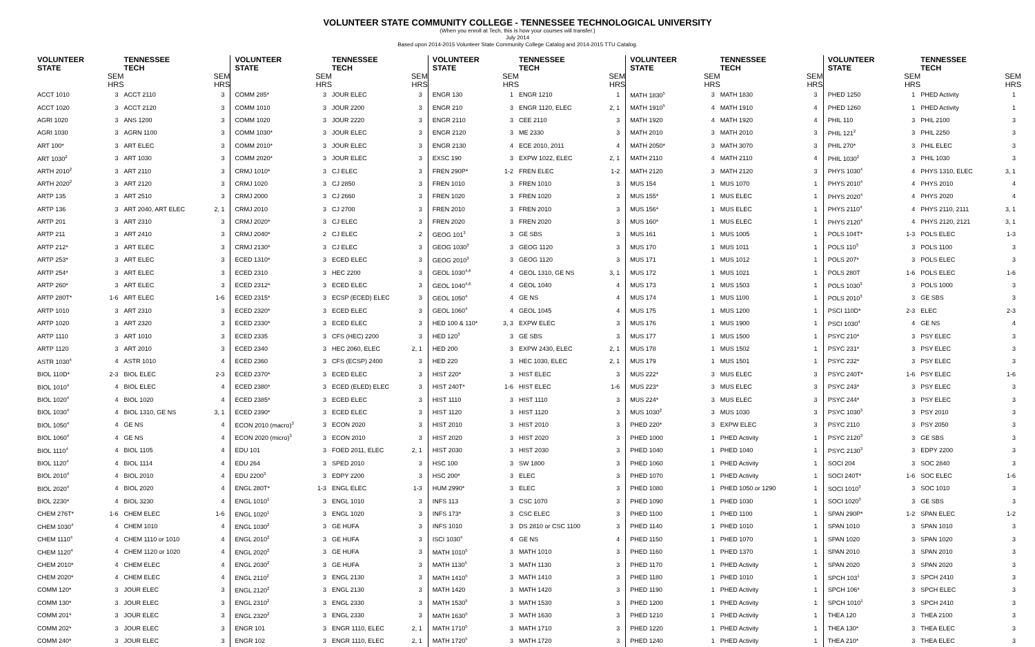VOLUNTEER STATE COMMUNITY COLLEGE - TENNESSEE TECHNOLOGICAL UNIVERSITY
(When you enroll at Tech, this is how your courses will transfer.)
July 2014
Based upon 2014-2015 Volunteer State Community College Catalog and 2014-2015 TTU Catalog.
| VOLUNTEER STATE | | TENNESSEE TECH | |
| --- | --- | --- | --- |
| | SEM HRS | | SEM HRS |
| ACCT 1010 | 3 | ACCT 2110 | 3 |
| ACCT 1020 | 3 | ACCT 2120 | 3 |
| AGRI 1020 | 3 | ANS 1200 | 3 |
| AGRI 1030 | 3 | AGRN 1100 | 3 |
| ART 100* | 3 | ART ELEC | 3 |
| ART 1030<sup>2</sup> | 3 | ART 1030 | 3 |
| ARTH 2010<sup>2</sup> | 3 | ART 2110 | 3 |
| ARTH 2020<sup>2</sup> | 3 | ART 2120 | 3 |
| ARTP 135 | 3 | ART 2510 | 3 |
| ARTP 136 | 3 | ART 2040, ART ELEC | 2, 1 |
| ARTP 201 | 3 | ART 2310 | 3 |
| ARTP 211 | 3 | ART 2410 | 3 |
| ARTP 212* | 3 | ART ELEC | 3 |
| ARTP 253* | 3 | ART ELEC | 3 |
| ARTP 254* | 3 | ART ELEC | 3 |
| ARTP 260* | 3 | ART ELEC | 3 |
| ARTP 280T* | 1-6 | ART ELEC | 1-6 |
| ARTP 1010 | 3 | ART 2310 | 3 |
| ARTP 1020 | 3 | ART 2320 | 3 |
| ARTP 1110 | 3 | ART 1010 | 3 |
| ARTP 1120 | 3 | ART 2010 | 3 |
| ASTR 1030<sup>4</sup> | 4 | ASTR 1010 | 4 |
| BIOL 110D* | 2-3 | BIOL ELEC | 2-3 |
| BIOL 1010<sup>4</sup> | 4 | BIOL ELEC | 4 |
| BIOL 1020<sup>4</sup> | 4 | BIOL 1020 | 4 |
| BIOL 1030<sup>4</sup> | 4 | BIOL 1310, GE NS | 3, 1 |
| BIOL 1050<sup>4</sup> | 4 | GE NS | 4 |
| BIOL 1060<sup>4</sup> | 4 | GE NS | 4 |
| BIOL 1110<sup>4</sup> | 4 | BIOL 1105 | 4 |
| BIOL 1120<sup>4</sup> | 4 | BIOL 1114 | 4 |
| BIOL 2010<sup>4</sup> | 4 | BIOL 2010 | 4 |
| BIOL 2020<sup>4</sup> | 4 | BIOL 2020 | 4 |
| BIOL 2230* | 4 | BIOL 3230 | 4 |
| CHEM 276T* | 1-6 | CHEM ELEC | 1-6 |
| CHEM 1030<sup>4</sup> | 4 | CHEM 1010 | 4 |
| CHEM 1110<sup>4</sup> | 4 | CHEM 1110 or 1010 | 4 |
| CHEM 1120<sup>4</sup> | 4 | CHEM 1120 or 1020 | 4 |
| CHEM 2010* | 4 | CHEM ELEC | 4 |
| CHEM 2020* | 4 | CHEM ELEC | 4 |
| COMM 120* | 3 | JOUR ELEC | 3 |
| COMM 130* | 3 | JOUR ELEC | 3 |
| COMM 201* | 3 | JOUR ELEC | 3 |
| COMM 202* | 3 | JOUR ELEC | 3 |
| COMM 240* | 3 | JOUR ELEC | 3 |
| VOLUNTEER STATE | | TENNESSEE TECH | |
| --- | --- | --- | --- |
| | SEM HRS | | SEM HRS |
| COMM 285* | 3 | JOUR ELEC | 3 |
| COMM 1010 | 3 | JOUR 2200 | 3 |
| COMM 1020 | 3 | JOUR 2220 | 3 |
| COMM 1030* | 3 | JOUR ELEC | 3 |
| COMM 2010* | 3 | JOUR ELEC | 3 |
| COMM 2020* | 3 | JOUR ELEC | 3 |
| CRMJ 1010* | 3 | CJ ELEC | 3 |
| CRMJ 1020 | 3 | CJ 2850 | 3 |
| CRMJ 2000 | 3 | CJ 2660 | 3 |
| CRMJ 2010 | 3 | CJ 2700 | 3 |
| CRMJ 2020* | 3 | CJ ELEC | 3 |
| CRMJ 2040* | 2 | CJ ELEC | 2 |
| CRMJ 2130* | 3 | CJ ELEC | 3 |
| ECED 1310* | 3 | ECED ELEC | 3 |
| ECED 2310 | 3 | HEC 2200 | 3 |
| ECED 2312* | 3 | ECED ELEC | 3 |
| ECED 2315* | 3 | ECSP (ECED) ELEC | 3 |
| ECED 2320* | 3 | ECED ELEC | 3 |
| ECED 2330* | 3 | ECED ELEC | 3 |
| ECED 2335 | 3 | CFS (HEC) 2200 | 3 |
| ECED 2340 | 3 | HEC 2060, ELEC | 2, 1 |
| ECED 2360 | 3 | CFS (ECSP) 2400 | 3 |
| ECED 2370* | 3 | ECED ELEC | 3 |
| ECED 2380* | 3 | ECED (ELED) ELEC | 3 |
| ECED 2385* | 3 | ECED ELEC | 3 |
| ECED 2390* | 3 | ECED ELEC | 3 |
| ECON 2010 (macro)<sup>3</sup> | 3 | ECON 2020 | 3 |
| ECON 2020 (micro)<sup>3</sup> | 3 | ECON 2010 | 3 |
| EDU 101 | 3 | FOED 2011, ELEC | 2, 1 |
| EDU 264 | 3 | SPED 2010 | 3 |
| EDU 2200<sup>3</sup> | 3 | EDPY 2200 | 3 |
| ENGL 280T* | 1-3 | ENGL ELEC | 1-3 |
| ENGL 1010<sup>1</sup> | 3 | ENGL 1010 | 3 |
| ENGL 1020<sup>1</sup> | 3 | ENGL 1020 | 3 |
| ENGL 1030<sup>2</sup> | 3 | GE HUFA | 3 |
| ENGL 2010<sup>2</sup> | 3 | GE HUFA | 3 |
| ENGL 2020<sup>2</sup> | 3 | GE HUFA | 3 |
| ENGL 2030<sup>2</sup> | 3 | GE HUFA | 3 |
| ENGL 2110<sup>2</sup> | 3 | ENGL 2130 | 3 |
| ENGL 2120<sup>2</sup> | 3 | ENGL 2130 | 3 |
| ENGL 2310<sup>2</sup> | 3 | ENGL 2330 | 3 |
| ENGL 2320<sup>2</sup> | 3 | ENGL 2330 | 3 |
| ENGR 101 | 3 | ENGR 1110, ELEC | 2, 1 |
| ENGR 102 | 3 | ENGR 1110, ELEC | 2, 1 |
| VOLUNTEER STATE | | TENNESSEE TECH | |
| --- | --- | --- | --- |
| | SEM HRS | | SEM HRS |
| ENGR 130 | 1 | ENGR 1210 | 1 |
| ENGR 210 | 3 | ENGR 1120, ELEC | 2, 1 |
| ENGR 2110 | 3 | CEE 2110 | 3 |
| ENGR 2120 | 3 | ME 2330 | 3 |
| ENGR 2130 | 4 | ECE 2010, 2011 | 4 |
| EXSC 190 | 3 | EXPW 1022, ELEC | 2, 1 |
| FREN 290P* | 1-2 | FREN ELEC | 1-2 |
| FREN 1010 | 3 | FREN 1010 | 3 |
| FREN 1020 | 3 | FREN 1020 | 3 |
| FREN 2010 | 3 | FREN 2010 | 3 |
| FREN 2020 | 3 | FREN 2020 | 3 |
| GEOG 101<sup>3</sup> | 3 | GE SBS | 3 |
| GEOG 1030<sup>3</sup> | 3 | GEOG 1120 | 3 |
| GEOG 2010<sup>3</sup> | 3 | GEOG 1120 | 3 |
| GEOL 1030<sup>4,6</sup> | 4 | GEOL 1310, GE NS | 3, 1 |
| GEOL 1040<sup>4,6</sup> | 4 | GEOL 1040 | 4 |
| GEOL 1050<sup>4</sup> | 4 | GE NS | 4 |
| GEOL 1060<sup>4</sup> | 4 | GEOL 1045 | 4 |
| HED 100 & 110* | 3, 3 | EXPW ELEC | 3 |
| HED 120<sup>3</sup> | 3 | GE SBS | 3 |
| HED 200 | 3 | EXPW 2430, ELEC | 2, 1 |
| HED 220 | 3 | HEC 1030, ELEC | 2, 1 |
| HIST 220* | 3 | HIST ELEC | 3 |
| HIST 240T* | 1-6 | HIST ELEC | 1-6 |
| HIST 1110 | 3 | HIST 1110 | 3 |
| HIST 1120 | 3 | HIST 1120 | 3 |
| HIST 2010 | 3 | HIST 2010 | 3 |
| HIST 2020 | 3 | HIST 2020 | 3 |
| HIST 2030 | 3 | HIST 2030 | 3 |
| HSC 100 | 3 | SW 1800 | 3 |
| HSC 200* | 3 | ELEC | 3 |
| HUM 2990* | 3 | ELEC | 3 |
| INFS 113 | 3 | CSC 1070 | 3 |
| INFS 173* | 3 | CSC ELEC | 3 |
| INFS 1010 | 3 | DS 2810 or CSC 1100 | 3 |
| ISCI 1030<sup>4</sup> | 4 | GE NS | 4 |
| MATH 1010<sup>5</sup> | 3 | MATH 1010 | 3 |
| MATH 1130<sup>5</sup> | 3 | MATH 1130 | 3 |
| MATH 1410<sup>5</sup> | 3 | MATH 1410 | 3 |
| MATH 1420 | 3 | MATH 1420 | 3 |
| MATH 1530<sup>5</sup> | 3 | MATH 1530 | 3 |
| MATH 1630<sup>5</sup> | 3 | MATH 1630 | 3 |
| MATH 1710<sup>5</sup> | 3 | MATH 1710 | 3 |
| MATH 1720<sup>5</sup> | 3 | MATH 1720 | 3 |
| VOLUNTEER STATE | | TENNESSEE TECH | |
| --- | --- | --- | --- |
| | SEM HRS | | SEM HRS |
| MATH 1830<sup>5</sup> | 3 | MATH 1830 | 3 |
| MATH 1910<sup>5</sup> | 4 | MATH 1910 | 4 |
| MATH 1920 | 4 | MATH 1920 | 4 |
| MATH 2010 | 3 | MATH 2010 | 3 |
| MATH 2050* | 3 | MATH 3070 | 3 |
| MATH 2110 | 4 | MATH 2110 | 4 |
| MATH 2120 | 3 | MATH 2120 | 3 |
| MUS 154 | 1 | MUS 1070 | 1 |
| MUS 155* | 1 | MUS ELEC | 1 |
| MUS 156* | 1 | MUS ELEC | 1 |
| MUS 160* | 1 | MUS ELEC | 1 |
| MUS 161 | 1 | MUS 1005 | 1 |
| MUS 170 | 1 | MUS 1011 | 1 |
| MUS 171 | 1 | MUS 1012 | 1 |
| MUS 172 | 1 | MUS 1021 | 1 |
| MUS 173 | 1 | MUS 1503 | 1 |
| MUS 174 | 1 | MUS 1100 | 1 |
| MUS 175 | 1 | MUS 1200 | 1 |
| MUS 176 | 1 | MUS 1900 | 1 |
| MUS 177 | 1 | MUS 1500 | 1 |
| MUS 178 | 1 | MUS 1502 | 1 |
| MUS 179 | 1 | MUS 1501 | 1 |
| MUS 222* | 3 | MUS ELEC | 3 |
| MUS 223* | 3 | MUS ELEC | 3 |
| MUS 224* | 3 | MUS ELEC | 3 |
| MUS 1030<sup>2</sup> | 3 | MUS 1030 | 3 |
| PHED 220* | 3 | EXPW ELEC | 3 |
| PHED 1000 | 1 | PHED Activity | 1 |
| PHED 1040 | 1 | PHED 1040 | 1 |
| PHED 1060 | 1 | PHED Activity | 1 |
| PHED 1070 | 1 | PHED Activity | 1 |
| PHED 1080 | 1 | PHED 1050 or 1290 | 1 |
| PHED 1090 | 1 | PHED 1030 | 1 |
| PHED 1100 | 1 | PHED 1100 | 1 |
| PHED 1140 | 1 | PHED 1010 | 1 |
| PHED 1150 | 1 | PHED 1070 | 1 |
| PHED 1160 | 1 | PHED 1370 | 1 |
| PHED 1170 | 1 | PHED Activity | 1 |
| PHED 1180 | 1 | PHED 1010 | 1 |
| PHED 1190 | 1 | PHED Activity | 1 |
| PHED 1200 | 1 | PHED Activity | 1 |
| PHED 1210 | 1 | PHED Activity | 1 |
| PHED 1220 | 1 | PHED Activity | 1 |
| PHED 1240 | 1 | PHED Activity | 1 |
| VOLUNTEER STATE | | TENNESSEE TECH | |
| --- | --- | --- | --- |
| | SEM HRS | | SEM HRS |
| PHED 1250 | 1 | PHED Activity | 1 |
| PHED 1260 | 1 | PHED Activity | 1 |
| PHIL 110 | 3 | PHIL 2100 | 3 |
| PHIL 121<sup>2</sup> | 3 | PHIL 2250 | 3 |
| PHIL 270* | 3 | PHIL ELEC | 3 |
| PHIL 1030<sup>2</sup> | 3 | PHIL 1030 | 3 |
| PHYS 1030<sup>4</sup> | 4 | PHYS 1310, ELEC | 3, 1 |
| PHYS 2010<sup>4</sup> | 4 | PHYS 2010 | 4 |
| PHYS 2020<sup>4</sup> | 4 | PHYS 2020 | 4 |
| PHYS 2110<sup>4</sup> | 4 | PHYS 2110, 2111 | 3, 1 |
| PHYS 2120<sup>4</sup> | 4 | PHYS 2120, 2121 | 3, 1 |
| POLS 104T* | 1-3 | POLS ELEC | 1-3 |
| POLS 110<sup>3</sup> | 3 | POLS 1100 | 3 |
| POLS 207* | 3 | POLS ELEC | 3 |
| POLS 280T | 1-6 | POLS ELEC | 1-6 |
| POLS 1030<sup>3</sup> | 3 | POLS 1000 | 3 |
| POLS 2010<sup>3</sup> | 3 | GE SBS | 3 |
| PSCI 110D* | 2-3 | ELEC | 2-3 |
| PSCI 1030<sup>4</sup> | 4 | GE NS | 4 |
| PSYC 210* | 3 | PSY ELEC | 3 |
| PSYC 231* | 3 | PSY ELEC | 3 |
| PSYC 232* | 3 | PSY ELEC | 3 |
| PSYC 240T* | 1-6 | PSY ELEC | 1-6 |
| PSYC 243* | 3 | PSY ELEC | 3 |
| PSYC 244* | 3 | PSY ELEC | 3 |
| PSYC 1030<sup>3</sup> | 3 | PSY 2010 | 3 |
| PSYC 2110 | 3 | PSY 2050 | 3 |
| PSYC 2120<sup>3</sup> | 3 | GE SBS | 3 |
| PSYC 2130<sup>3</sup> | 3 | EDPY 2200 | 3 |
| SOCI 204 | 3 | SOC 2840 | 3 |
| SOCI 240T* | 1-6 | SOC ELEC | 1-6 |
| SOCI 1010<sup>3</sup> | 3 | SOC 1010 | 3 |
| SOCI 1020<sup>3</sup> | 3 | GE SBS | 3 |
| SPAN 290P* | 1-2 | SPAN ELEC | 1-2 |
| SPAN 1010 | 3 | SPAN 1010 | 3 |
| SPAN 1020 | 3 | SPAN 1020 | 3 |
| SPAN 2010 | 3 | SPAN 2010 | 3 |
| SPAN 2020 | 3 | SPAN 2020 | 3 |
| SPCH 103<sup>1</sup> | 3 | SPCH 2410 | 3 |
| SPCH 106* | 3 | SPCH ELEC | 3 |
| SPCH 1010<sup>1</sup> | 3 | SPCH 2410 | 3 |
| THEA 120 | 3 | THEA 2100 | 3 |
| THEA 130* | 3 | THEA ELEC | 3 |
| THEA 210* | 3 | THEA ELEC | 3 |